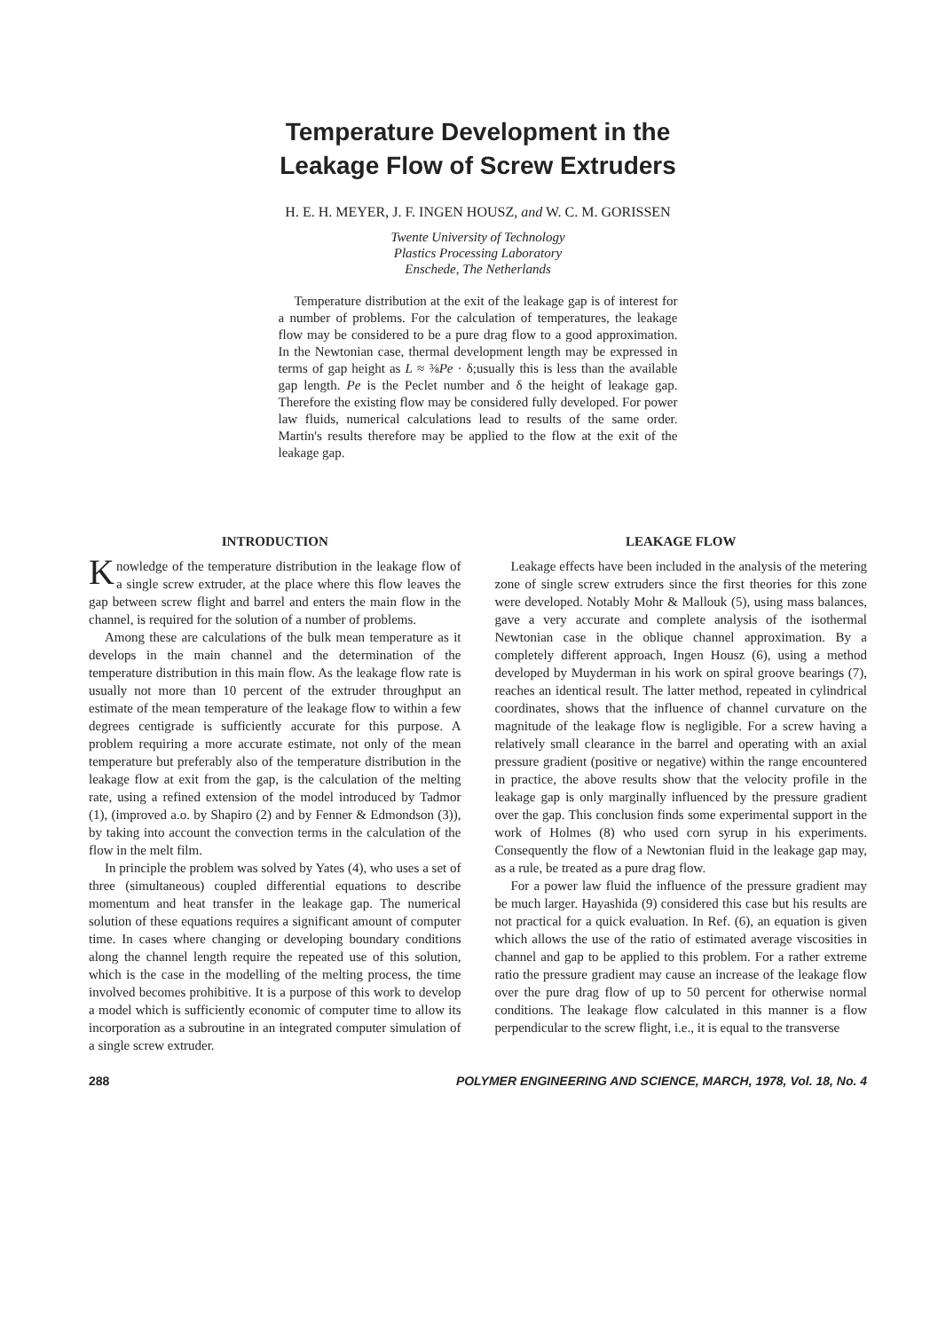Temperature Development in the
Leakage Flow of Screw Extruders
H. E. H. MEYER, J. F. INGEN HOUSZ, and W. C. M. GORISSEN
Twente University of Technology
Plastics Processing Laboratory
Enschede, The Netherlands
Temperature distribution at the exit of the leakage gap is of interest for a number of problems. For the calculation of temperatures, the leakage flow may be considered to be a pure drag flow to a good approximation. In the Newtonian case, thermal development length may be expressed in terms of gap height as L ≈ ⅜Pe · δ;usually this is less than the available gap length. Pe is the Peclet number and δ the height of leakage gap. Therefore the existing flow may be considered fully developed. For power law fluids, numerical calculations lead to results of the same order. Martin's results therefore may be applied to the flow at the exit of the leakage gap.
INTRODUCTION
Knowledge of the temperature distribution in the leakage flow of a single screw extruder, at the place where this flow leaves the gap between screw flight and barrel and enters the main flow in the channel, is required for the solution of a number of problems.
Among these are calculations of the bulk mean temperature as it develops in the main channel and the determination of the temperature distribution in this main flow. As the leakage flow rate is usually not more than 10 percent of the extruder throughput an estimate of the mean temperature of the leakage flow to within a few degrees centigrade is sufficiently accurate for this purpose. A problem requiring a more accurate estimate, not only of the mean temperature but preferably also of the temperature distribution in the leakage flow at exit from the gap, is the calculation of the melting rate, using a refined extension of the model introduced by Tadmor (1), (improved a.o. by Shapiro (2) and by Fenner & Edmondson (3)), by taking into account the convection terms in the calculation of the flow in the melt film.
In principle the problem was solved by Yates (4), who uses a set of three (simultaneous) coupled differential equations to describe momentum and heat transfer in the leakage gap. The numerical solution of these equations requires a significant amount of computer time. In cases where changing or developing boundary conditions along the channel length require the repeated use of this solution, which is the case in the modelling of the melting process, the time involved becomes prohibitive. It is a purpose of this work to develop a model which is sufficiently economic of computer time to allow its incorporation as a subroutine in an integrated computer simulation of a single screw extruder.
LEAKAGE FLOW
Leakage effects have been included in the analysis of the metering zone of single screw extruders since the first theories for this zone were developed. Notably Mohr & Mallouk (5), using mass balances, gave a very accurate and complete analysis of the isothermal Newtonian case in the oblique channel approximation. By a completely different approach, Ingen Housz (6), using a method developed by Muyderman in his work on spiral groove bearings (7), reaches an identical result. The latter method, repeated in cylindrical coordinates, shows that the influence of channel curvature on the magnitude of the leakage flow is negligible. For a screw having a relatively small clearance in the barrel and operating with an axial pressure gradient (positive or negative) within the range encountered in practice, the above results show that the velocity profile in the leakage gap is only marginally influenced by the pressure gradient over the gap. This conclusion finds some experimental support in the work of Holmes (8) who used corn syrup in his experiments. Consequently the flow of a Newtonian fluid in the leakage gap may, as a rule, be treated as a pure drag flow.
For a power law fluid the influence of the pressure gradient may be much larger. Hayashida (9) considered this case but his results are not practical for a quick evaluation. In Ref. (6), an equation is given which allows the use of the ratio of estimated average viscosities in channel and gap to be applied to this problem. For a rather extreme ratio the pressure gradient may cause an increase of the leakage flow over the pure drag flow of up to 50 percent for otherwise normal conditions. The leakage flow calculated in this manner is a flow perpendicular to the screw flight, i.e., it is equal to the transverse
288 POLYMER ENGINEERING AND SCIENCE, MARCH, 1978, Vol. 18, No. 4